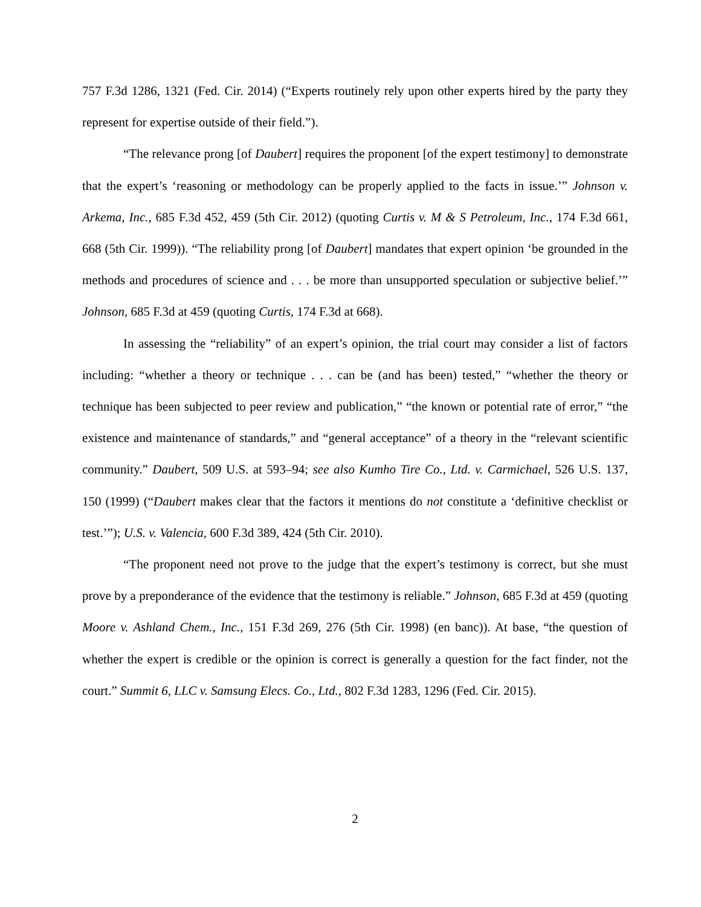757 F.3d 1286, 1321 (Fed. Cir. 2014) (“Experts routinely rely upon other experts hired by the party they represent for expertise outside of their field.”).
“The relevance prong [of Daubert] requires the proponent [of the expert testimony] to demonstrate that the expert’s ‘reasoning or methodology can be properly applied to the facts in issue.’” Johnson v. Arkema, Inc., 685 F.3d 452, 459 (5th Cir. 2012) (quoting Curtis v. M & S Petroleum, Inc., 174 F.3d 661, 668 (5th Cir. 1999)). “The reliability prong [of Daubert] mandates that expert opinion ‘be grounded in the methods and procedures of science and . . . be more than unsupported speculation or subjective belief.’” Johnson, 685 F.3d at 459 (quoting Curtis, 174 F.3d at 668).
In assessing the “reliability” of an expert’s opinion, the trial court may consider a list of factors including: “whether a theory or technique . . . can be (and has been) tested,” “whether the theory or technique has been subjected to peer review and publication,” “the known or potential rate of error,” “the existence and maintenance of standards,” and “general acceptance” of a theory in the “relevant scientific community.” Daubert, 509 U.S. at 593–94; see also Kumho Tire Co., Ltd. v. Carmichael, 526 U.S. 137, 150 (1999) (“Daubert makes clear that the factors it mentions do not constitute a ‘definitive checklist or test.’”); U.S. v. Valencia, 600 F.3d 389, 424 (5th Cir. 2010).
“The proponent need not prove to the judge that the expert’s testimony is correct, but she must prove by a preponderance of the evidence that the testimony is reliable.” Johnson, 685 F.3d at 459 (quoting Moore v. Ashland Chem., Inc., 151 F.3d 269, 276 (5th Cir. 1998) (en banc)). At base, “the question of whether the expert is credible or the opinion is correct is generally a question for the fact finder, not the court.” Summit 6, LLC v. Samsung Elecs. Co., Ltd., 802 F.3d 1283, 1296 (Fed. Cir. 2015).
2